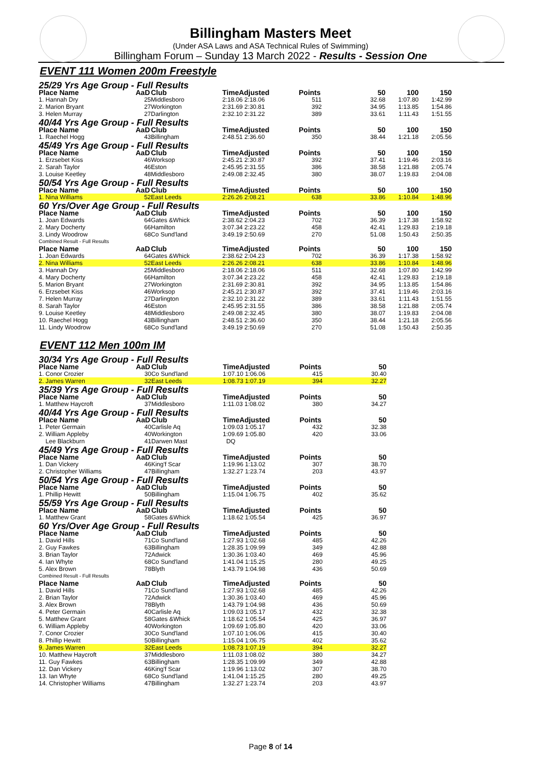Billingham Masters Meet
(Under ASA Laws and ASA Technical Rules of Swimming)
Billingham Forum – Sunday 13 March 2022 - Results - Session One
EVENT 111 Women 200m Freestyle
| 25/29 Yrs Age Group - Full Results | | | | | | | |
| Place Name | AaD | Club | TimeAdjusted | Points | 50 | 100 | 150 |
| 1. Hannah Dry | 25 | Middlesboro | 2:18.06 2:18.06 | 511 | 32.68 | 1:07.80 | 1:42.99 |
| 2. Marion Bryant | 27 | Workington | 2:31.69 2:30.81 | 392 | 34.95 | 1:13.85 | 1:54.86 |
| 3. Helen Murray | 27 | Darlington | 2:32.10 2:31.22 | 389 | 33.61 | 1:11.43 | 1:51.55 |
| 40/44 Yrs Age Group - Full Results | | | | | | | |
| Place Name | AaD | Club | TimeAdjusted | Points | 50 | 100 | 150 |
| 1. Raechel Hogg | 43 | Billingham | 2:48.51 2:36.60 | 350 | 38.44 | 1:21.18 | 2:05.56 |
| 45/49 Yrs Age Group - Full Results | | | | | | | |
| Place Name | AaD | Club | TimeAdjusted | Points | 50 | 100 | 150 |
| 1. Erzsebet Kiss | 46 | Worksop | 2:45.21 2:30.87 | 392 | 37.41 | 1:19.46 | 2:03.16 |
| 2. Sarah Taylor | 46 | Eston | 2:45.95 2:31.55 | 386 | 38.58 | 1:21.88 | 2:05.74 |
| 3. Louise Keetley | 48 | Middlesboro | 2:49.08 2:32.45 | 380 | 38.07 | 1:19.83 | 2:04.08 |
| 50/54 Yrs Age Group - Full Results | | | | | | | |
| Place Name | AaD | Club | TimeAdjusted | Points | 50 | 100 | 150 |
| 1. Nina Williams | 52 | East Leeds | 2:26.26 2:08.21 | 638 | 33.86 | 1:10.84 | 1:48.96 |
| 60 Yrs/Over Age Group - Full Results | | | | | | | |
| Place Name | AaD | Club | TimeAdjusted | Points | 50 | 100 | 150 |
| 1. Joan Edwards | 64 | Gates &Whick | 2:38.62 2:04.23 | 702 | 36.39 | 1:17.38 | 1:58.92 |
| 2. Mary Docherty | 66 | Hamilton | 3:07.34 2:23.22 | 458 | 42.41 | 1:29.83 | 2:19.18 |
| 3. Lindy Woodrow | 68 | Co Sund'land | 3:49.19 2:50.69 | 270 | 51.08 | 1:50.43 | 2:50.35 |
| Combined Result - Full Results | | | | | | | |
| Place Name | AaD | Club | TimeAdjusted | Points | 50 | 100 | 150 |
| 1. Joan Edwards | 64 | Gates &Whick | 2:38.62 2:04.23 | 702 | 36.39 | 1:17.38 | 1:58.92 |
| 2. Nina Williams | 52 | East Leeds | 2:26.26 2:08.21 | 638 | 33.86 | 1:10.84 | 1:48.96 |
| 3. Hannah Dry | 25 | Middlesboro | 2:18.06 2:18.06 | 511 | 32.68 | 1:07.80 | 1:42.99 |
| 4. Mary Docherty | 66 | Hamilton | 3:07.34 2:23.22 | 458 | 42.41 | 1:29.83 | 2:19.18 |
| 5. Marion Bryant | 27 | Workington | 2:31.69 2:30.81 | 392 | 34.95 | 1:13.85 | 1:54.86 |
| 6. Erzsebet Kiss | 46 | Worksop | 2:45.21 2:30.87 | 392 | 37.41 | 1:19.46 | 2:03.16 |
| 7. Helen Murray | 27 | Darlington | 2:32.10 2:31.22 | 389 | 33.61 | 1:11.43 | 1:51.55 |
| 8. Sarah Taylor | 46 | Eston | 2:45.95 2:31.55 | 386 | 38.58 | 1:21.88 | 2:05.74 |
| 9. Louise Keetley | 48 | Middlesboro | 2:49.08 2:32.45 | 380 | 38.07 | 1:19.83 | 2:04.08 |
| 10. Raechel Hogg | 43 | Billingham | 2:48.51 2:36.60 | 350 | 38.44 | 1:21.18 | 2:05.56 |
| 11. Lindy Woodrow | 68 | Co Sund'land | 3:49.19 2:50.69 | 270 | 51.08 | 1:50.43 | 2:50.35 |
EVENT 112 Men 100m IM
| 30/34 Yrs Age Group - Full Results | | | | | |
| Place Name | AaD | Club | TimeAdjusted | Points | 50 |
| 1. Conor Crozier | 30 | Co Sund'land | 1:07.10 1:06.06 | 415 | 30.40 |
| 2. James Warren | 32 | East Leeds | 1:08.73 1:07.19 | 394 | 32.27 |
| 35/39 Yrs Age Group - Full Results | | | | | |
| Place Name | AaD | Club | TimeAdjusted | Points | 50 |
| 1. Matthew Haycroft | 37 | Middlesboro | 1:11.03 1:08.02 | 380 | 34.27 |
| 40/44 Yrs Age Group - Full Results | | | | | |
| Place Name | AaD | Club | TimeAdjusted | Points | 50 |
| 1. Peter Germain | 40 | Carlisle Aq | 1:09.03 1:05.17 | 432 | 32.38 |
| 2. William Appleby | 40 | Workington | 1:09.69 1:05.80 | 420 | 33.06 |
| Lee Blackburn | 41 | Darwen Mast | DQ | | |
| 45/49 Yrs Age Group - Full Results | | | | | |
| Place Name | AaD | Club | TimeAdjusted | Points | 50 |
| 1. Dan Vickery | 46 | King'f Scar | 1:19.96 1:13.02 | 307 | 38.70 |
| 2. Christopher Williams | 47 | Billingham | 1:32.27 1:23.74 | 203 | 43.97 |
| 50/54 Yrs Age Group - Full Results | | | | | |
| Place Name | AaD | Club | TimeAdjusted | Points | 50 |
| 1. Phillip Hewitt | 50 | Billingham | 1:15.04 1:06.75 | 402 | 35.62 |
| 55/59 Yrs Age Group - Full Results | | | | | |
| Place Name | AaD | Club | TimeAdjusted | Points | 50 |
| 1. Matthew Grant | 58 | Gates &Whick | 1:18.62 1:05.54 | 425 | 36.97 |
| 60 Yrs/Over Age Group - Full Results | | | | | |
| Place Name | AaD | Club | TimeAdjusted | Points | 50 |
| 1. David Hills | 71 | Co Sund'land | 1:27.93 1:02.68 | 485 | 42.26 |
| 2. Guy Fawkes | 63 | Billingham | 1:28.35 1:09.99 | 349 | 42.88 |
| 3. Brian Taylor | 72 | Adwick | 1:30.36 1:03.40 | 469 | 45.96 |
| 4. Ian Whyte | 68 | Co Sund'land | 1:41.04 1:15.25 | 280 | 49.25 |
| 5. Alex Brown | 78 | Blyth | 1:43.79 1:04.98 | 436 | 50.69 |
| Combined Result - Full Results | | | | | |
| Place Name | AaD | Club | TimeAdjusted | Points | 50 |
| 1. David Hills | 71 | Co Sund'land | 1:27.93 1:02.68 | 485 | 42.26 |
| 2. Brian Taylor | 72 | Adwick | 1:30.36 1:03.40 | 469 | 45.96 |
| 3. Alex Brown | 78 | Blyth | 1:43.79 1:04.98 | 436 | 50.69 |
| 4. Peter Germain | 40 | Carlisle Aq | 1:09.03 1:05.17 | 432 | 32.38 |
| 5. Matthew Grant | 58 | Gates &Whick | 1:18.62 1:05.54 | 425 | 36.97 |
| 6. William Appleby | 40 | Workington | 1:09.69 1:05.80 | 420 | 33.06 |
| 7. Conor Crozier | 30 | Co Sund'land | 1:07.10 1:06.06 | 415 | 30.40 |
| 8. Phillip Hewitt | 50 | Billingham | 1:15.04 1:06.75 | 402 | 35.62 |
| 9. James Warren | 32 | East Leeds | 1:08.73 1:07.19 | 394 | 32.27 |
| 10. Matthew Haycroft | 37 | Middlesboro | 1:11.03 1:08.02 | 380 | 34.27 |
| 11. Guy Fawkes | 63 | Billingham | 1:28.35 1:09.99 | 349 | 42.88 |
| 12. Dan Vickery | 46 | King'f Scar | 1:19.96 1:13.02 | 307 | 38.70 |
| 13. Ian Whyte | 68 | Co Sund'land | 1:41.04 1:15.25 | 280 | 49.25 |
| 14. Christopher Williams | 47 | Billingham | 1:32.27 1:23.74 | 203 | 43.97 |
Page 8 of 14